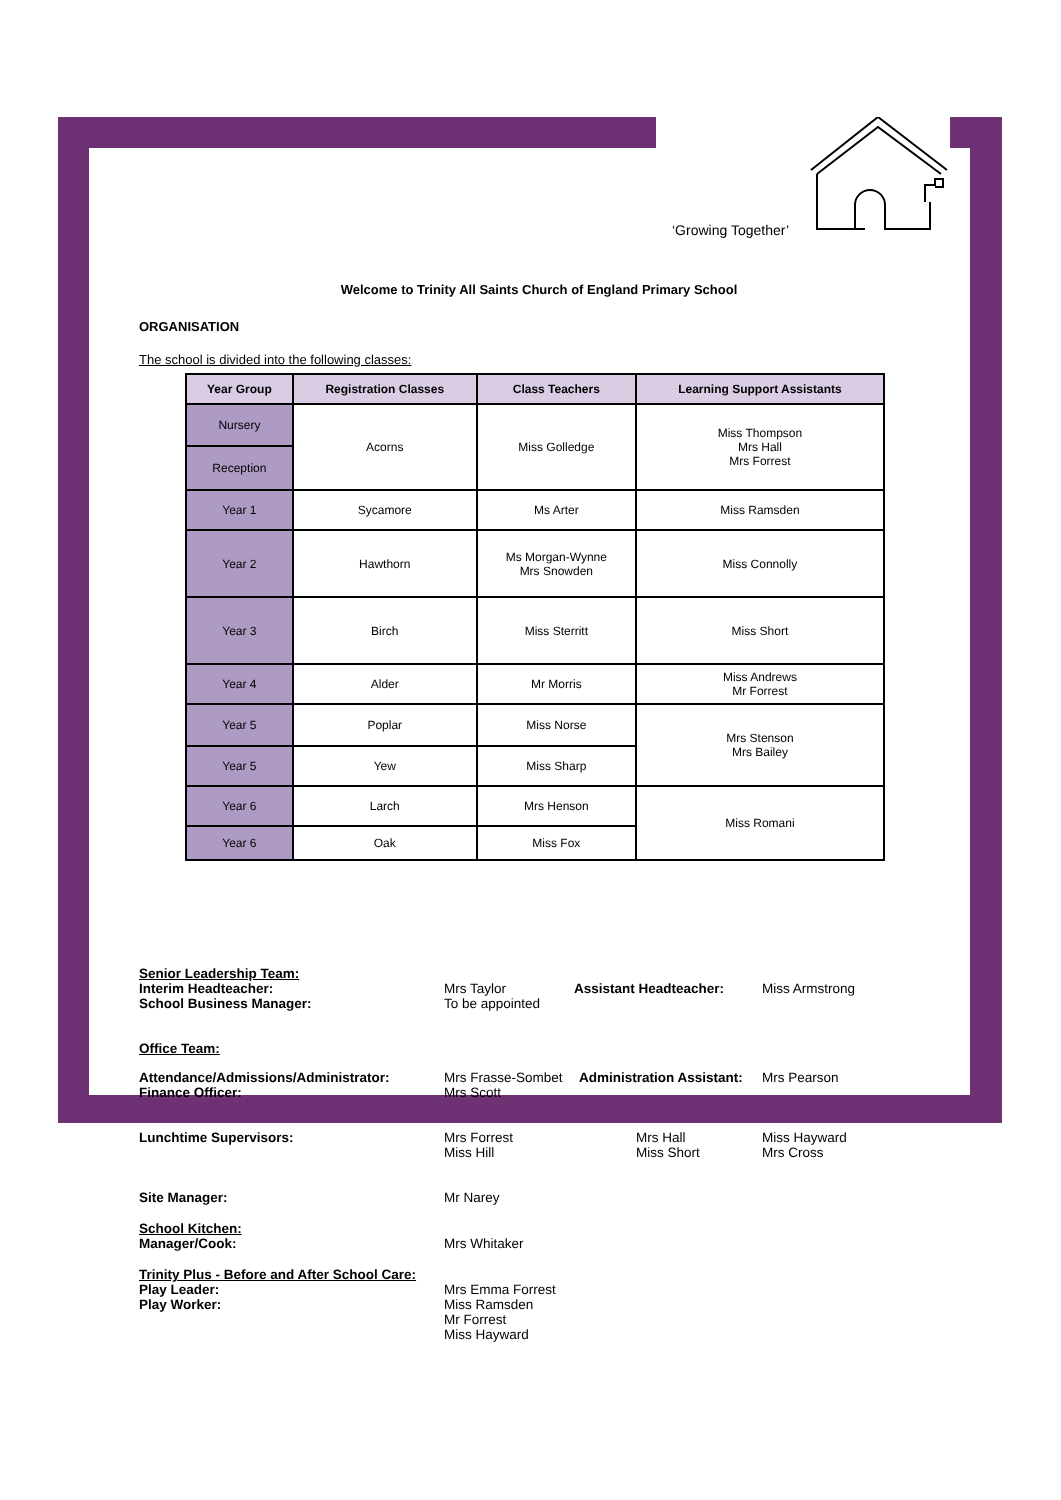‘Growing Together’
Welcome to Trinity All Saints Church of England Primary School
ORGANISATION
The school is divided into the following classes:
| Year Group | Registration Classes | Class Teachers | Learning Support Assistants |
| --- | --- | --- | --- |
| Nursery | Acorns | Miss Golledge | Miss Thompson Mrs Hall Mrs Forrest |
| Reception | | | |
| Year 1 | Sycamore | Ms Arter | Miss Ramsden |
| Year 2 | Hawthorn | Ms Morgan-Wynne Mrs Snowden | Miss Connolly |
| Year 3 | Birch | Miss Sterritt | Miss Short |
| Year 4 | Alder | Mr Morris | Miss Andrews Mr Forrest |
| Year 5 | Poplar | Miss Norse | Mrs Stenson Mrs Bailey |
| Year 5 | Yew | Miss Sharp | |
| Year 6 | Larch | Mrs Henson | Miss Romani |
| Year 6 | Oak | Miss Fox | |
Senior Leadership Team:
Interim Headteacher: Mrs Taylor Assistant Headteacher: Miss Armstrong
School Business Manager: To be appointed
Office Team:
Attendance/Admissions/Administrator: Mrs Frasse-Sombet
Administration Assistant:
Mrs Pearson
Finance Officer: Mrs Scott
Lunchtime Supervisors: Mrs Forrest
Miss Hill
Mrs Hall
Miss Short
Miss Hayward
Mrs Cross
Site Manager: Mr Narey
School Kitchen:
Manager/Cook: Mrs Whitaker
Trinity Plus - Before and After School Care:
Play Leader: Mrs Emma Forrest
Play Worker: Miss Ramsden
Mr Forrest
Miss Hayward